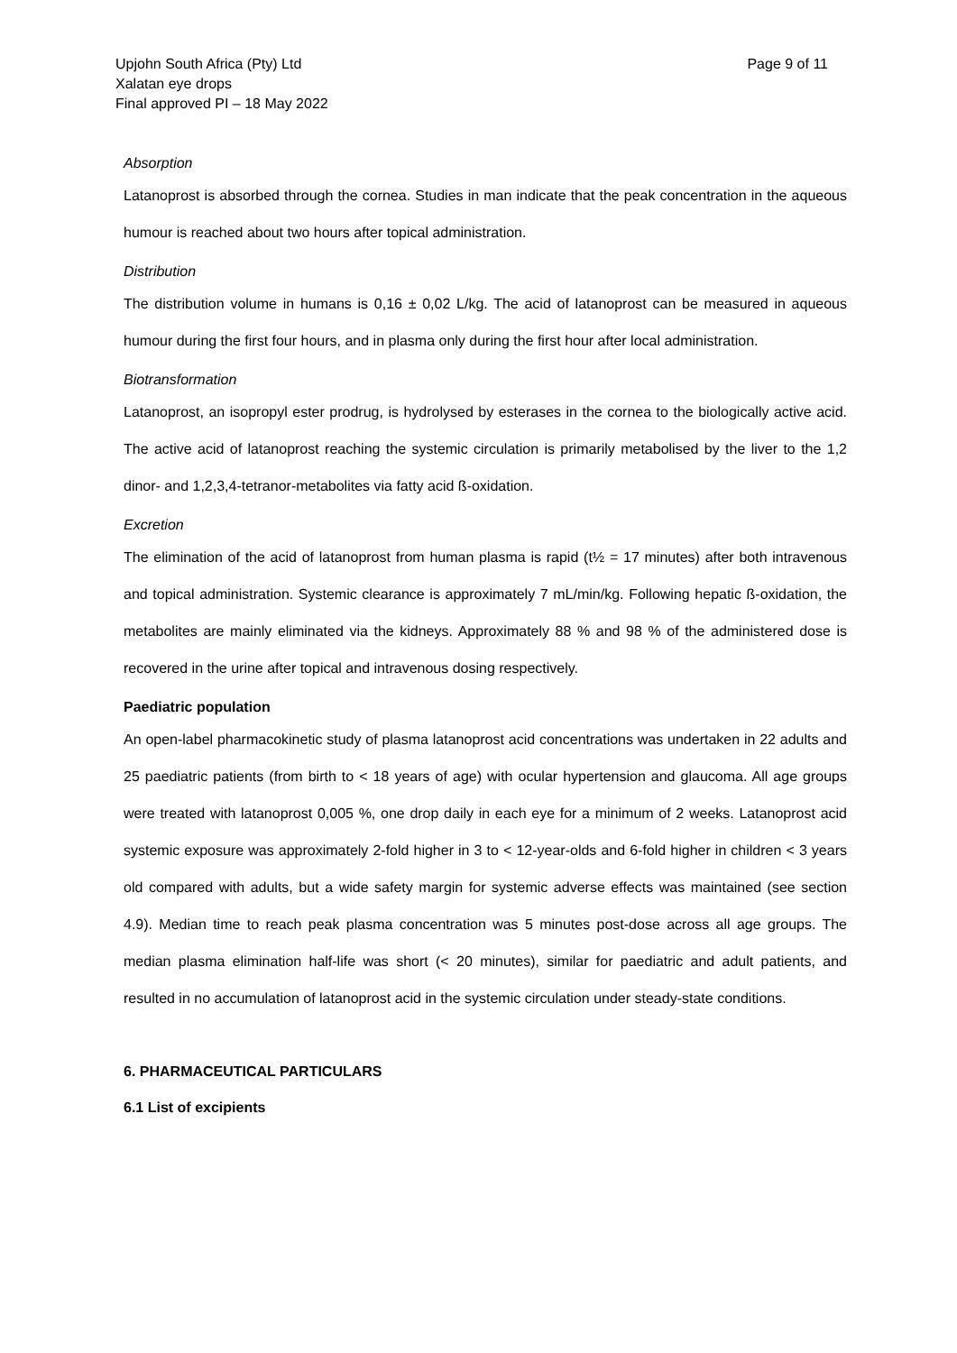Upjohn South Africa (Pty) Ltd
Xalatan eye drops
Final approved PI – 18 May 2022
Page 9 of 11
Absorption
Latanoprost is absorbed through the cornea. Studies in man indicate that the peak concentration in the aqueous humour is reached about two hours after topical administration.
Distribution
The distribution volume in humans is 0,16 ± 0,02 L/kg. The acid of latanoprost can be measured in aqueous humour during the first four hours, and in plasma only during the first hour after local administration.
Biotransformation
Latanoprost, an isopropyl ester prodrug, is hydrolysed by esterases in the cornea to the biologically active acid. The active acid of latanoprost reaching the systemic circulation is primarily metabolised by the liver to the 1,2 dinor- and 1,2,3,4-tetranor-metabolites via fatty acid ß-oxidation.
Excretion
The elimination of the acid of latanoprost from human plasma is rapid (t½ = 17 minutes) after both intravenous and topical administration. Systemic clearance is approximately 7 mL/min/kg. Following hepatic ß-oxidation, the metabolites are mainly eliminated via the kidneys. Approximately 88 % and 98 % of the administered dose is recovered in the urine after topical and intravenous dosing respectively.
Paediatric population
An open-label pharmacokinetic study of plasma latanoprost acid concentrations was undertaken in 22 adults and 25 paediatric patients (from birth to < 18 years of age) with ocular hypertension and glaucoma. All age groups were treated with latanoprost 0,005 %, one drop daily in each eye for a minimum of 2 weeks. Latanoprost acid systemic exposure was approximately 2-fold higher in 3 to < 12-year-olds and 6-fold higher in children < 3 years old compared with adults, but a wide safety margin for systemic adverse effects was maintained (see section 4.9). Median time to reach peak plasma concentration was 5 minutes post-dose across all age groups. The median plasma elimination half-life was short (< 20 minutes), similar for paediatric and adult patients, and resulted in no accumulation of latanoprost acid in the systemic circulation under steady-state conditions.
6. PHARMACEUTICAL PARTICULARS
6.1 List of excipients